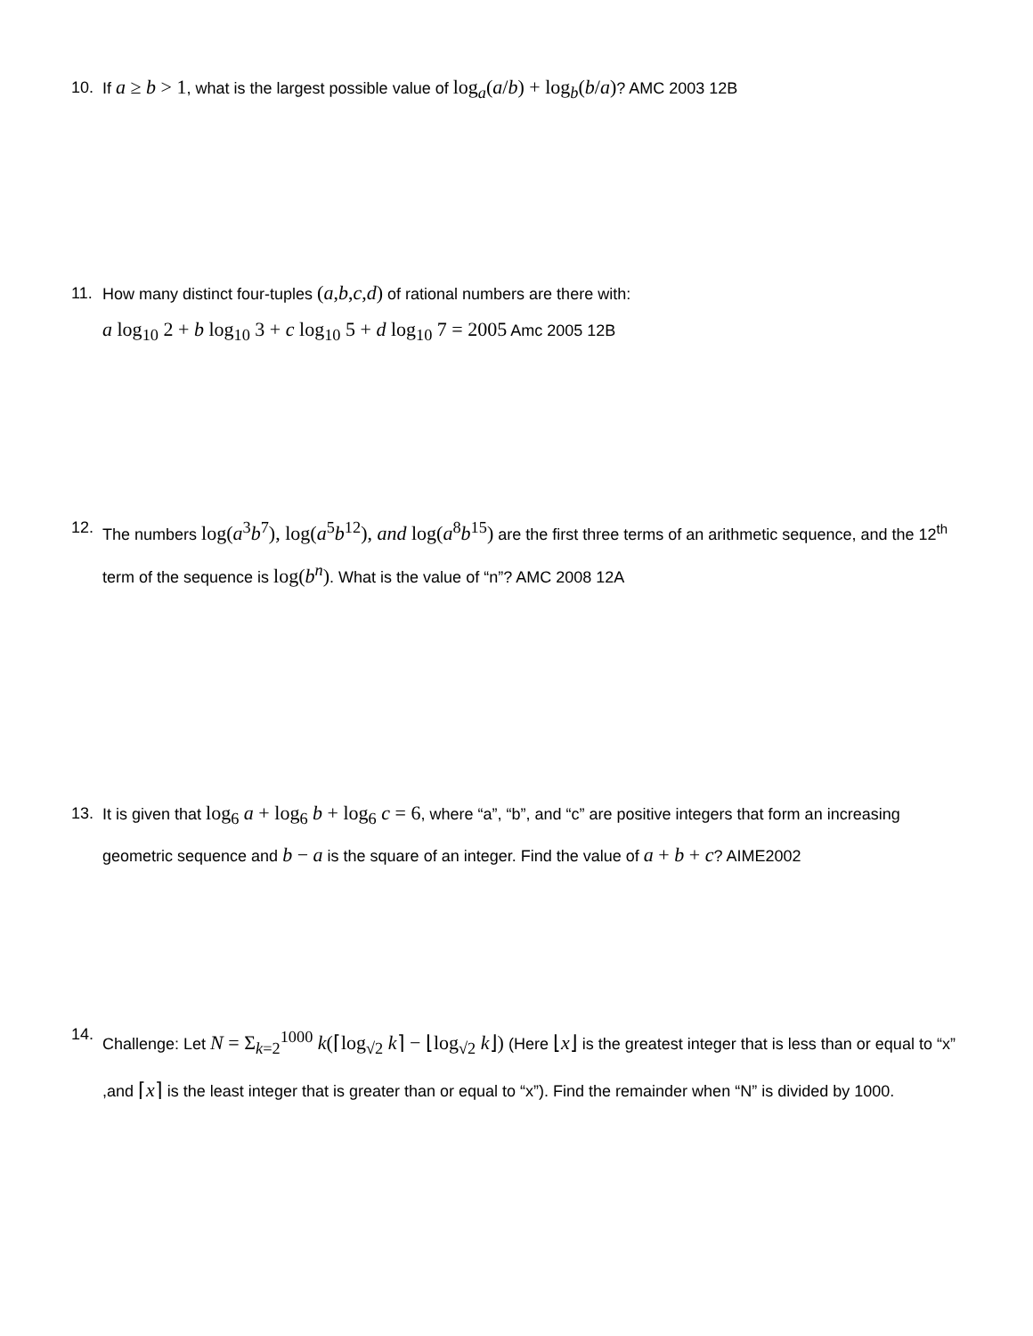10. If a ≥ b > 1, what is the largest possible value of log<sub>a</sub>(a/b) + log<sub>b</sub>(b/a)? AMC 2003 12B
11. How many distinct four-tuples (a,b,c,d) of rational numbers are there with:
a log<sub>10</sub> 2 + b log<sub>10</sub> 3 + c log<sub>10</sub> 5 + d log<sub>10</sub> 7 = 2005 Amc 2005 12B
12. The numbers log(a<sup>3</sup>b<sup>7</sup>), log(a<sup>5</sup>b<sup>12</sup>), and log(a<sup>8</sup>b<sup>15</sup>) are the first three terms of an arithmetic sequence, and the 12<sup>th</sup> term of the sequence is log(b<sup>n</sup>). What is the value of “n”? AMC 2008 12A
13. It is given that log<sub>6</sub> a + log<sub>6</sub> b + log<sub>6</sub> c = 6, where “a”, “b”, and “c” are positive integers that form an increasing geometric sequence and b − a is the square of an integer. Find the value of a + b + c? AIME2002
14.
Challenge: Let N = Σ<sub>k=2</sub><sup>1000</sup> k(⌈log<sub>√2</sub> k⌉ − ⌊log<sub>√2</sub> k⌋) (Here ⌊x⌋ is the greatest integer that is less than or equal to “x” ,and ⌈x⌉ is the least integer that is greater than or equal to “x”). Find the remainder when “N” is divided by 1000.